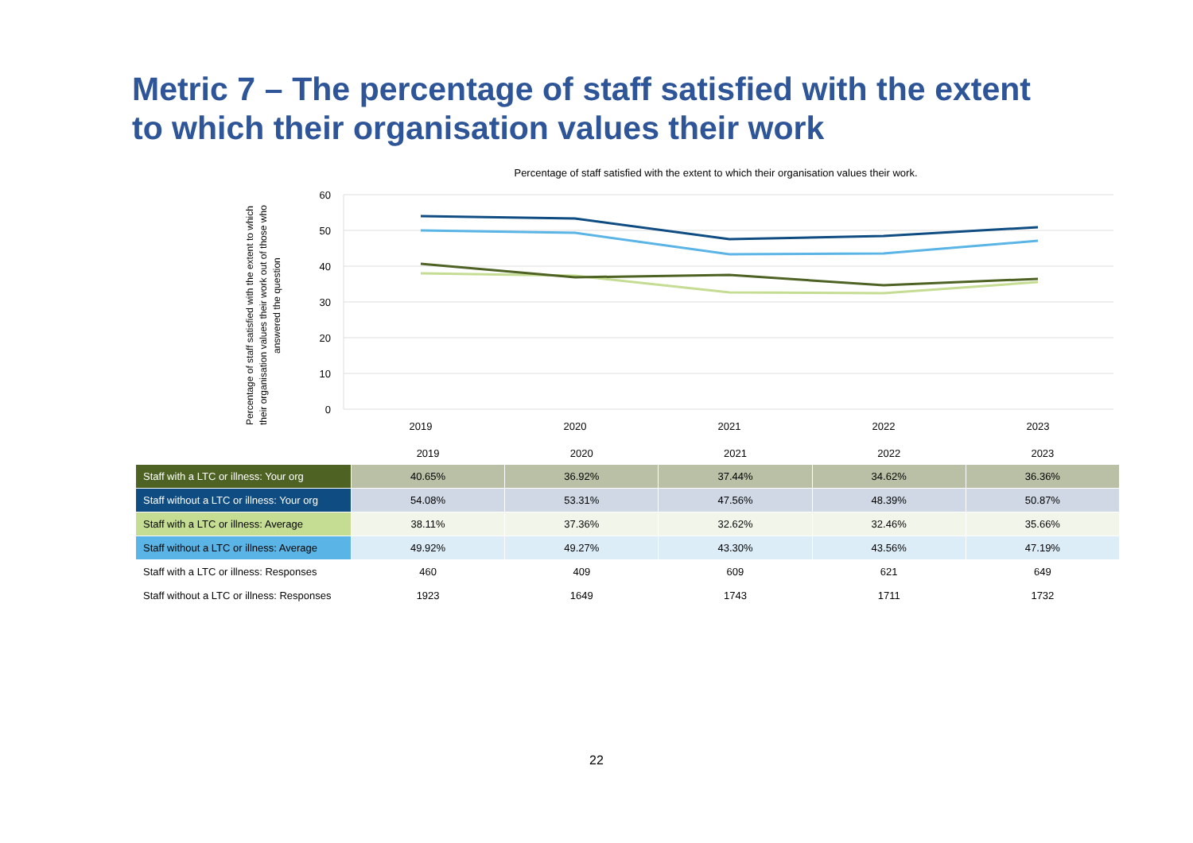Metric 7 – The percentage of staff satisfied with the extent to which their organisation values their work
Percentage of staff satisfied with the extent to which their organisation values their work.
Percentage of staff satisfied with the extent to which
their organisation values their work out of those who
answered the question
60
50
40
30
20
10
0
2019
2020
2021
2022
2023
| | 2019 | 2020 | 2021 | 2022 | 2023 |
| --- | --- | --- | --- | --- | --- |
| Staff with a LTC or illness: Your org | 40.65% | 36.92% | 37.44% | 34.62% | 36.36% |
| Staff without a LTC or illness: Your org | 54.08% | 53.31% | 47.56% | 48.39% | 50.87% |
| Staff with a LTC or illness: Average | 38.11% | 37.36% | 32.62% | 32.46% | 35.66% |
| Staff without a LTC or illness: Average | 49.92% | 49.27% | 43.30% | 43.56% | 47.19% |
| Staff with a LTC or illness: Responses | 460 | 409 | 609 | 621 | 649 |
| Staff without a LTC or illness: Responses | 1923 | 1649 | 1743 | 1711 | 1732 |
22